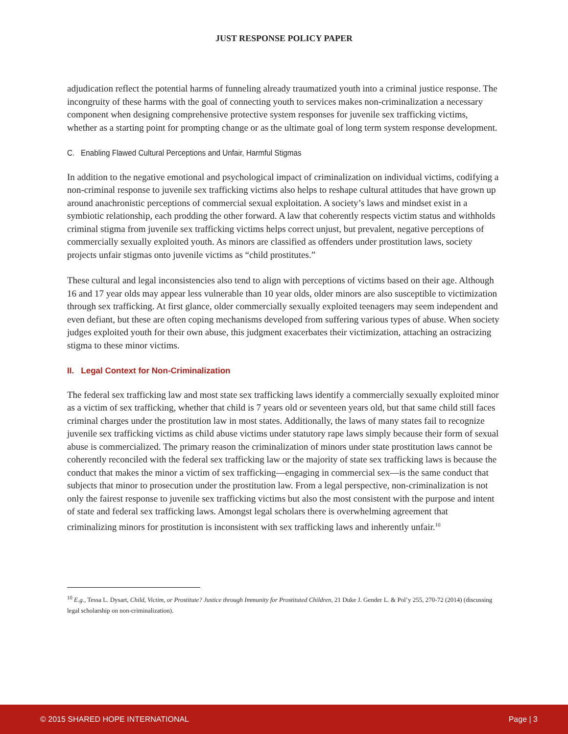JUST RESPONSE POLICY PAPER
adjudication reflect the potential harms of funneling already traumatized youth into a criminal justice response. The incongruity of these harms with the goal of connecting youth to services makes non-criminalization a necessary component when designing comprehensive protective system responses for juvenile sex trafficking victims, whether as a starting point for prompting change or as the ultimate goal of long term system response development.
C. Enabling Flawed Cultural Perceptions and Unfair, Harmful Stigmas
In addition to the negative emotional and psychological impact of criminalization on individual victims, codifying a non-criminal response to juvenile sex trafficking victims also helps to reshape cultural attitudes that have grown up around anachronistic perceptions of commercial sexual exploitation. A society’s laws and mindset exist in a symbiotic relationship, each prodding the other forward. A law that coherently respects victim status and withholds criminal stigma from juvenile sex trafficking victims helps correct unjust, but prevalent, negative perceptions of commercially sexually exploited youth. As minors are classified as offenders under prostitution laws, society projects unfair stigmas onto juvenile victims as “child prostitutes.”
These cultural and legal inconsistencies also tend to align with perceptions of victims based on their age. Although 16 and 17 year olds may appear less vulnerable than 10 year olds, older minors are also susceptible to victimization through sex trafficking. At first glance, older commercially sexually exploited teenagers may seem independent and even defiant, but these are often coping mechanisms developed from suffering various types of abuse. When society judges exploited youth for their own abuse, this judgment exacerbates their victimization, attaching an ostracizing stigma to these minor victims.
II. Legal Context for Non-Criminalization
The federal sex trafficking law and most state sex trafficking laws identify a commercially sexually exploited minor as a victim of sex trafficking, whether that child is 7 years old or seventeen years old, but that same child still faces criminal charges under the prostitution law in most states. Additionally, the laws of many states fail to recognize juvenile sex trafficking victims as child abuse victims under statutory rape laws simply because their form of sexual abuse is commercialized. The primary reason the criminalization of minors under state prostitution laws cannot be coherently reconciled with the federal sex trafficking law or the majority of state sex trafficking laws is because the conduct that makes the minor a victim of sex trafficking—engaging in commercial sex—is the same conduct that subjects that minor to prosecution under the prostitution law. From a legal perspective, non-criminalization is not only the fairest response to juvenile sex trafficking victims but also the most consistent with the purpose and intent of state and federal sex trafficking laws. Amongst legal scholars there is overwhelming agreement that criminalizing minors for prostitution is inconsistent with sex trafficking laws and inherently unfair.<sup>10</sup>
<sup>10</sup> E.g., Tessa L. Dysart, Child, Victim, or Prostitute? Justice through Immunity for Prostituted Children, 21 Duke J. Gender L. & Pol’y 255, 270-72 (2014) (discussing legal scholarship on non-criminalization).
© 2015 SHARED HOPE INTERNATIONAL Page | 3